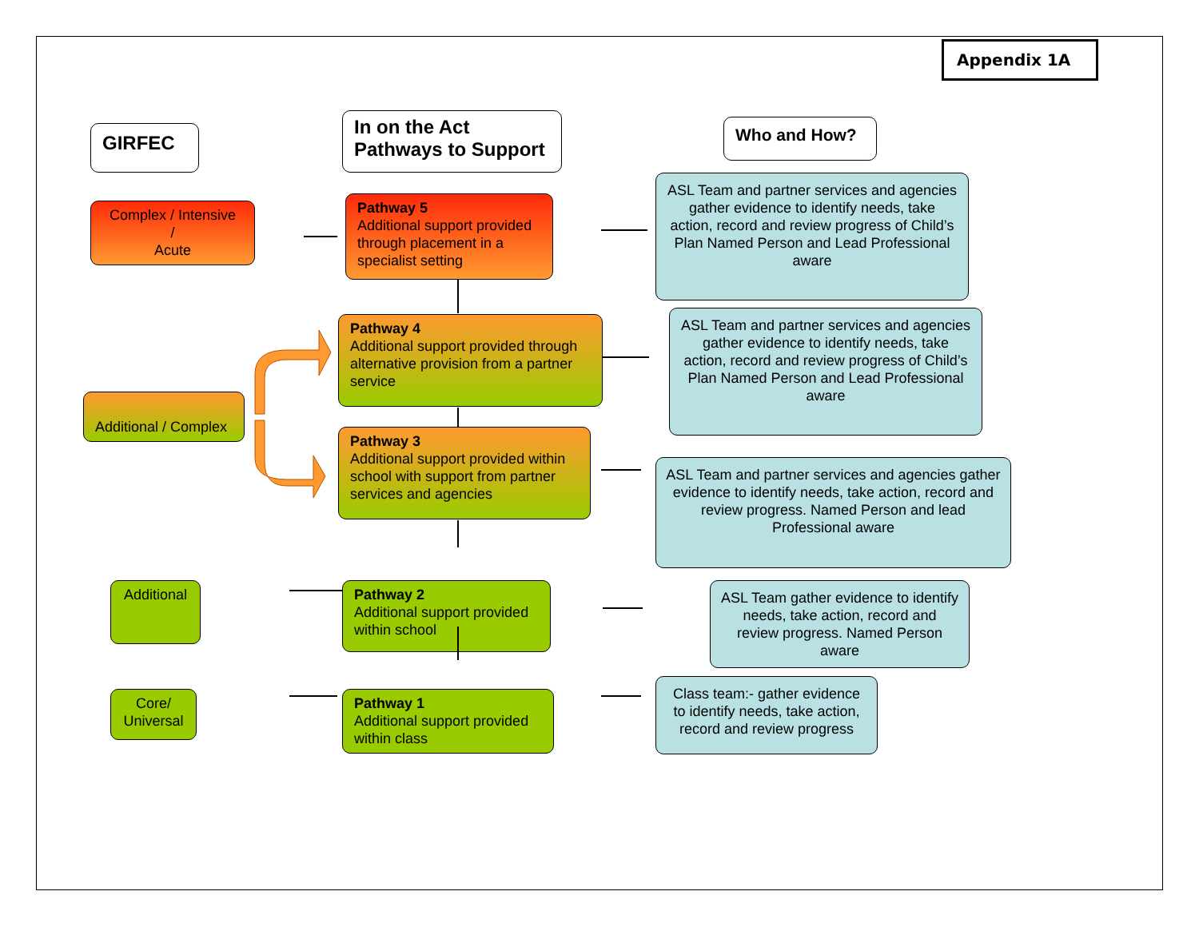Appendix 1A
GIRFEC
In on the Act
Pathways to Support
Who and How?
Complex / Intensive
/
Acute
Pathway 5
Additional support provided through placement in a specialist setting
ASL Team and partner services and agencies gather evidence to identify needs, take action, record and review progress of Child’s Plan Named Person and Lead Professional aware
Pathway 4
Additional support provided through alternative provision from a partner service
ASL Team and partner services and agencies gather evidence to identify needs, take action, record and review progress of Child’s Plan Named Person and Lead Professional aware
Additional / Complex
Pathway 3
Additional support provided within school with support from partner services and agencies
ASL Team and partner services and agencies gather evidence to identify needs, take action, record and review progress. Named Person and lead Professional aware
Additional
Pathway 2
Additional support provided within school
ASL Team gather evidence to identify needs, take action, record and review progress. Named Person aware
Core/
Universal
Pathway 1
Additional support provided within class
Class team:- gather evidence to identify needs, take action, record and review progress